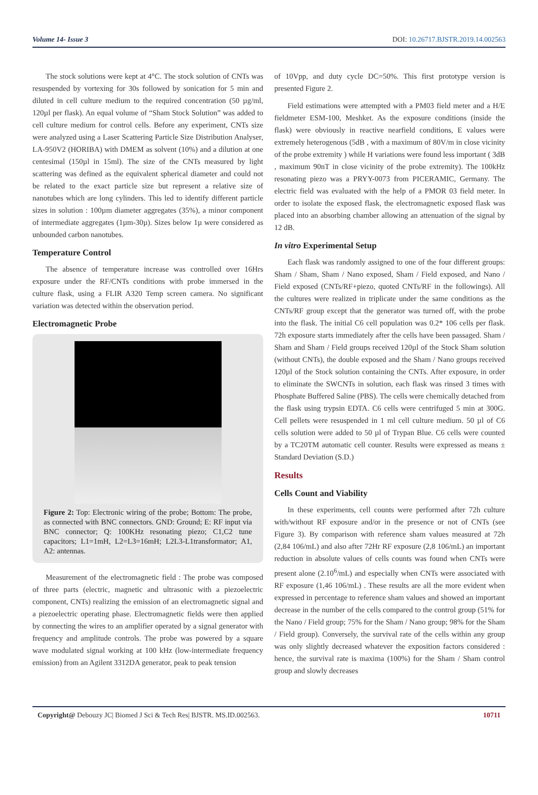Volume 14- Issue 3 DOI: 10.26717.BJSTR.2019.14.002563
The stock solutions were kept at 4°C. The stock solution of CNTs was resuspended by vortexing for 30s followed by sonication for 5 min and diluted in cell culture medium to the required concentration (50 µg/ml, 120µl per flask). An equal volume of “Sham Stock Solution” was added to cell culture medium for control cells. Before any experiment, CNTs size were analyzed using a Laser Scattering Particle Size Distribution Analyser, LA-950V2 (HORIBA) with DMEM as solvent (10%) and a dilution at one centesimal (150µl in 15ml). The size of the CNTs measured by light scattering was defined as the equivalent spherical diameter and could not be related to the exact particle size but represent a relative size of nanotubes which are long cylinders. This led to identify different particle sizes in solution : 100µm diameter aggregates (35%), a minor component of intermediate aggregates (1µm-30µ). Sizes below 1µ were considered as unbounded carbon nanotubes.
Temperature Control
The absence of temperature increase was controlled over 16Hrs exposure under the RF/CNTs conditions with probe immersed in the culture flask, using a FLIR A320 Temp screen camera. No significant variation was detected within the observation period.
Electromagnetic Probe
Figure 2: Top: Electronic wiring of the probe; Bottom: The probe, as connected with BNC connectors. GND: Ground; E: RF input via BNC connector; Q: 100KHz resonating piezo; C1,C2 tune capacitors; L1=1mH, L2=L3=16mH; L2L3-L1transformator; A1, A2: antennas.
Measurement of the electromagnetic field : The probe was composed of three parts (electric, magnetic and ultrasonic with a piezoelectric component, CNTs) realizing the emission of an electromagnetic signal and a piezoelectric operating phase. Electromagnetic fields were then applied by connecting the wires to an amplifier operated by a signal generator with frequency and amplitude controls. The probe was powered by a square wave modulated signal working at 100 kHz (low-intermediate frequency emission) from an Agilent 3312DA generator, peak to peak tension
of 10Vpp, and duty cycle DC=50%. This first prototype version is presented Figure 2.
Field estimations were attempted with a PM03 field meter and a H/E fieldmeter ESM-100, Meshket. As the exposure conditions (inside the flask) were obviously in reactive nearfield conditions, E values were extremely heterogenous (5dB , with a maximum of 80V/m in close vicinity of the probe extremity ) while H variations were found less important ( 3dB , maximum 90nT in close vicinity of the probe extremity). The 100kHz resonating piezo was a PRYY-0073 from PICERAMIC, Germany. The electric field was evaluated with the help of a PMOR 03 field meter. In order to isolate the exposed flask, the electromagnetic exposed flask was placed into an absorbing chamber allowing an attenuation of the signal by 12 dB.
In vitro Experimental Setup
Each flask was randomly assigned to one of the four different groups: Sham / Sham, Sham / Nano exposed, Sham / Field exposed, and Nano / Field exposed (CNTs/RF+piezo, quoted CNTs/RF in the followings). All the cultures were realized in triplicate under the same conditions as the CNTs/RF group except that the generator was turned off, with the probe into the flask. The initial C6 cell population was 0.2* 106 cells per flask. 72h exposure starts immediately after the cells have been passaged. Sham / Sham and Sham / Field groups received 120µl of the Stock Sham solution (without CNTs), the double exposed and the Sham / Nano groups received 120µl of the Stock solution containing the CNTs. After exposure, in order to eliminate the SWCNTs in solution, each flask was rinsed 3 times with Phosphate Buffered Saline (PBS). The cells were chemically detached from the flask using trypsin EDTA. C6 cells were centrifuged 5 min at 300G. Cell pellets were resuspended in 1 ml cell culture medium. 50 µl of C6 cells solution were added to 50 µl of Trypan Blue. C6 cells were counted by a TC20TM automatic cell counter. Results were expressed as means ± Standard Deviation (S.D.)
Results
Cells Count and Viability
In these experiments, cell counts were performed after 72h culture with/without RF exposure and/or in the presence or not of CNTs (see Figure 3). By comparison with reference sham values measured at 72h (2,84 106/mL) and also after 72Hr RF exposure (2,8 106/mL) an important reduction in absolute values of cells counts was found when CNTs were present alone (2.10<sup>6</sup>/mL) and especially when CNTs were associated with RF exposure (1,46 106/mL) . These results are all the more evident when expressed in percentage to reference sham values and showed an important decrease in the number of the cells compared to the control group (51% for the Nano / Field group; 75% for the Sham / Nano group; 98% for the Sham / Field group). Conversely, the survival rate of the cells within any group was only slightly decreased whatever the exposition factors considered : hence, the survival rate is maxima (100%) for the Sham / Sham control group and slowly decreases
Copyright@ Debouzy JC| Biomed J Sci & Tech Res| BJSTR. MS.ID.002563. 10711